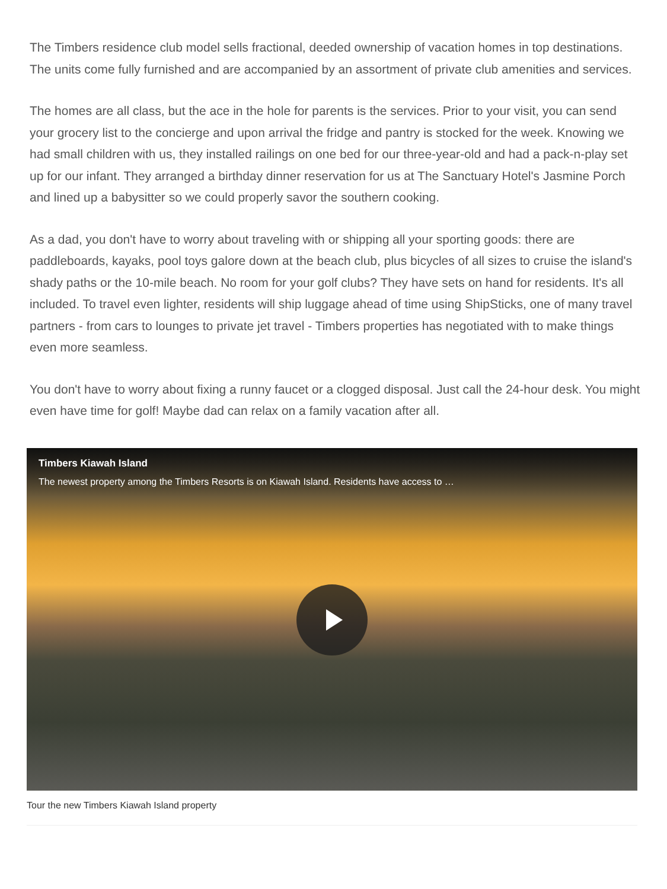The Timbers residence club model sells fractional, deeded ownership of vacation homes in top destinations. The units come fully furnished and are accompanied by an assortment of private club amenities and services.
The homes are all class, but the ace in the hole for parents is the services. Prior to your visit, you can send your grocery list to the concierge and upon arrival the fridge and pantry is stocked for the week. Knowing we had small children with us, they installed railings on one bed for our three-year-old and had a pack-n-play set up for our infant. They arranged a birthday dinner reservation for us at The Sanctuary Hotel's Jasmine Porch and lined up a babysitter so we could properly savor the southern cooking.
As a dad, you don't have to worry about traveling with or shipping all your sporting goods: there are paddleboards, kayaks, pool toys galore down at the beach club, plus bicycles of all sizes to cruise the island's shady paths or the 10-mile beach. No room for your golf clubs? They have sets on hand for residents. It's all included. To travel even lighter, residents will ship luggage ahead of time using ShipSticks, one of many travel partners - from cars to lounges to private jet travel - Timbers properties has negotiated with to make things even more seamless.
You don't have to worry about fixing a runny faucet or a clogged disposal. Just call the 24-hour desk. You might even have time for golf! Maybe dad can relax on a family vacation after all.
Timbers Kiawah Island
The newest property among the Timbers Resorts is on Kiawah Island. Residents have access to …
Tour the new Timbers Kiawah Island property